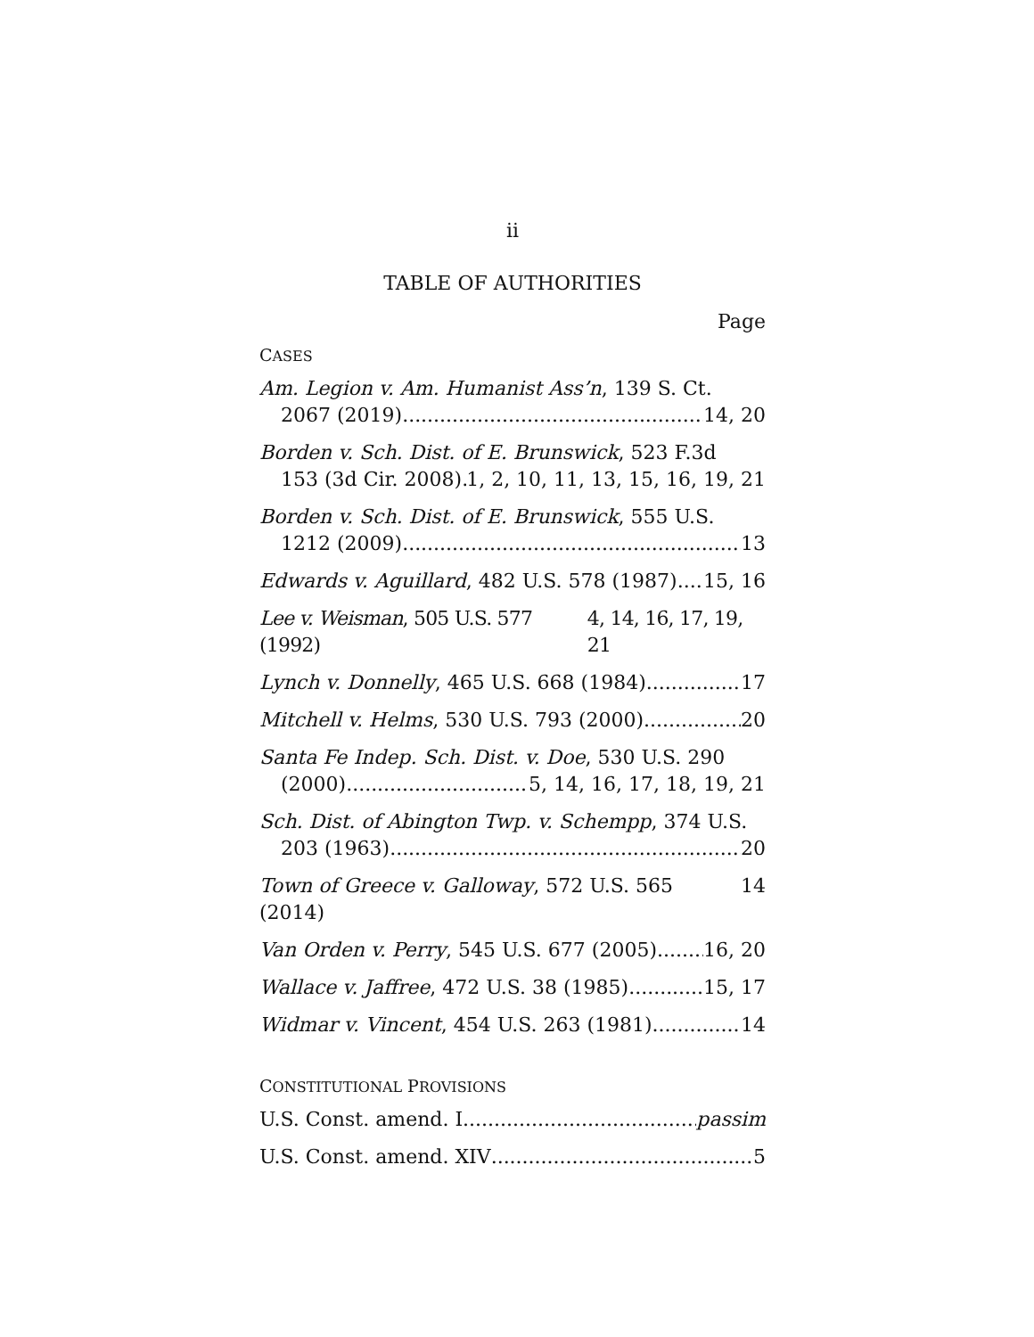ii
TABLE OF AUTHORITIES
Page
CASES
Am. Legion v. Am. Humanist Ass’n, 139 S. Ct.
2067 (2019) 14, 20
Borden v. Sch. Dist. of E. Brunswick, 523 F.3d
153 (3d Cir. 2008) 1, 2, 10, 11, 13, 15, 16, 19, 21
Borden v. Sch. Dist. of E. Brunswick, 555 U.S.
1212 (2009) 13
Edwards v. Aguillard, 482 U.S. 578 (1987) 15, 16
Lee v. Weisman, 505 U.S. 577 (1992) 4, 14, 16, 17, 19, 21
Lynch v. Donnelly, 465 U.S. 668 (1984) 17
Mitchell v. Helms, 530 U.S. 793 (2000) 20
Santa Fe Indep. Sch. Dist. v. Doe, 530 U.S. 290
(2000) 5, 14, 16, 17, 18, 19, 21
Sch. Dist. of Abington Twp. v. Schempp, 374 U.S.
203 (1963) 20
Town of Greece v. Galloway, 572 U.S. 565 (2014) 14
Van Orden v. Perry, 545 U.S. 677 (2005) 16, 20
Wallace v. Jaffree, 472 U.S. 38 (1985) 15, 17
Widmar v. Vincent, 454 U.S. 263 (1981) 14
CONSTITUTIONAL PROVISIONS
U.S. Const. amend. I passim
U.S. Const. amend. XIV 5